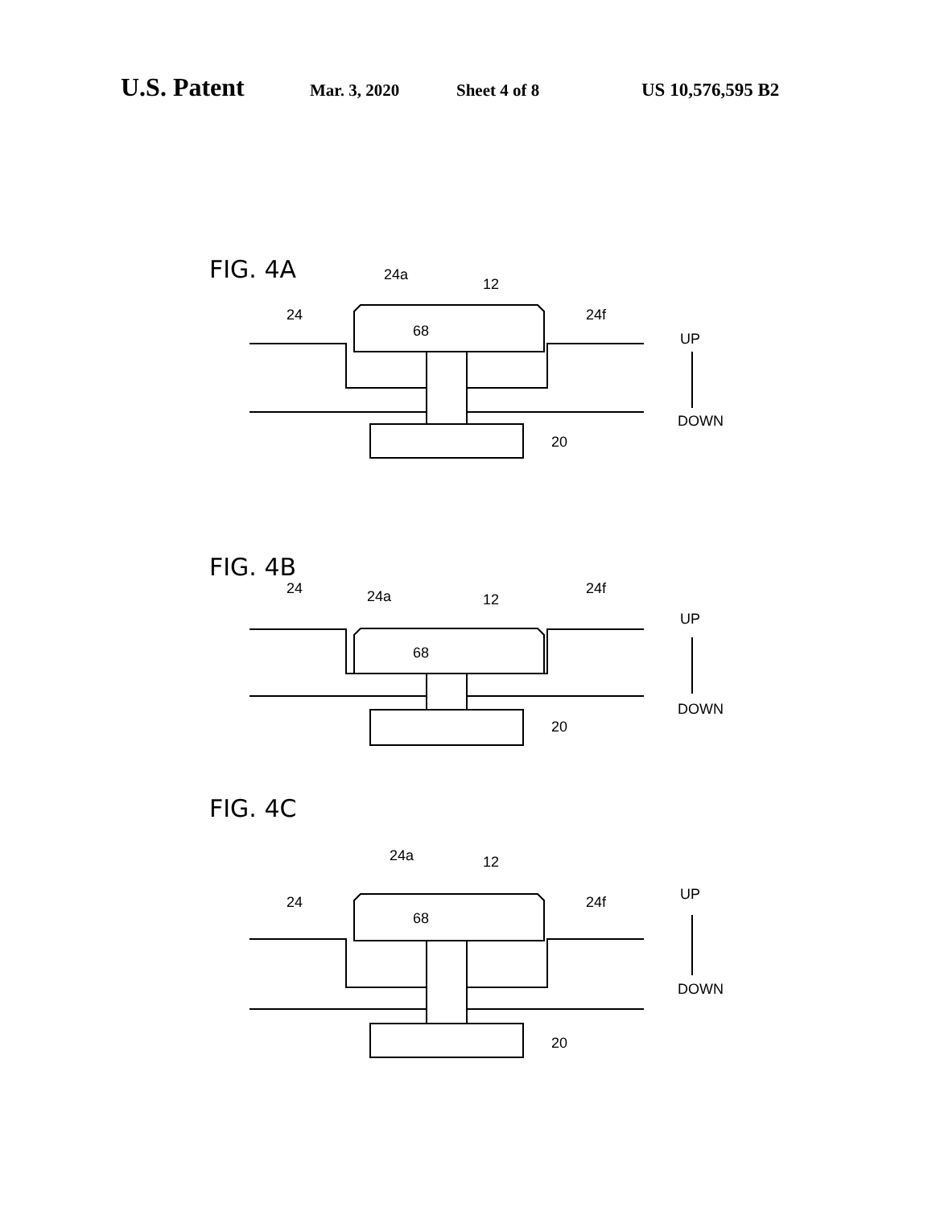U.S. Patent Mar. 3, 2020 Sheet 4 of 8 US 10,576,595 B2
24
24a
12
68
24f
UP
DOWN
20
FIG. 4A
24 24a 12 68 24f UP DOWN 20
24
24a
12
68
24f
UP
DOWN
20
FIG. 4B
24
24a
12
68
24f
UP
DOWN
20
FIG. 4C